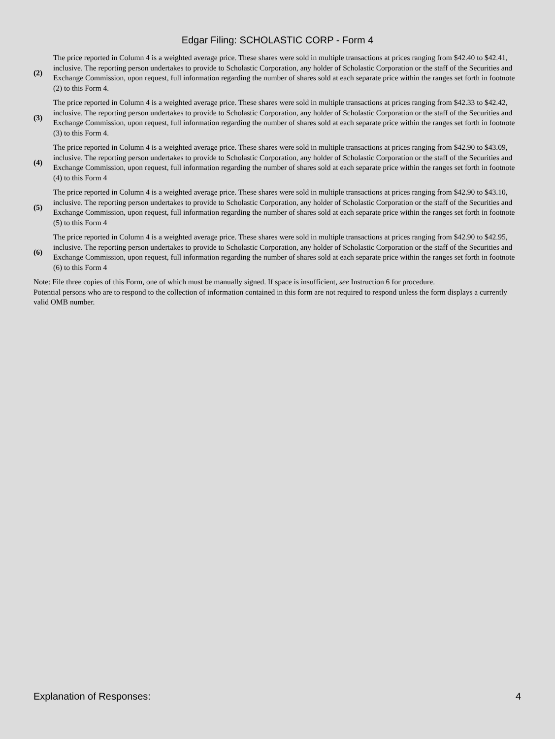Edgar Filing: SCHOLASTIC CORP - Form 4
| (2) | The price reported in Column 4 is a weighted average price. These shares were sold in multiple transactions at prices ranging from $42.40 to $42.41, inclusive. The reporting person undertakes to provide to Scholastic Corporation, any holder of Scholastic Corporation or the staff of the Securities and Exchange Commission, upon request, full information regarding the number of shares sold at each separate price within the ranges set forth in footnote (2) to this Form 4. |
| (3) | The price reported in Column 4 is a weighted average price. These shares were sold in multiple transactions at prices ranging from $42.33 to $42.42, inclusive. The reporting person undertakes to provide to Scholastic Corporation, any holder of Scholastic Corporation or the staff of the Securities and Exchange Commission, upon request, full information regarding the number of shares sold at each separate price within the ranges set forth in footnote (3) to this Form 4. |
| (4) | The price reported in Column 4 is a weighted average price. These shares were sold in multiple transactions at prices ranging from $42.90 to $43.09, inclusive. The reporting person undertakes to provide to Scholastic Corporation, any holder of Scholastic Corporation or the staff of the Securities and Exchange Commission, upon request, full information regarding the number of shares sold at each separate price within the ranges set forth in footnote (4) to this Form 4 |
| (5) | The price reported in Column 4 is a weighted average price. These shares were sold in multiple transactions at prices ranging from $42.90 to $43.10, inclusive. The reporting person undertakes to provide to Scholastic Corporation, any holder of Scholastic Corporation or the staff of the Securities and Exchange Commission, upon request, full information regarding the number of shares sold at each separate price within the ranges set forth in footnote (5) to this Form 4 |
| (6) | The price reported in Column 4 is a weighted average price. These shares were sold in multiple transactions at prices ranging from $42.90 to $42.95, inclusive. The reporting person undertakes to provide to Scholastic Corporation, any holder of Scholastic Corporation or the staff of the Securities and Exchange Commission, upon request, full information regarding the number of shares sold at each separate price within the ranges set forth in footnote (6) to this Form 4 |
Note: File three copies of this Form, one of which must be manually signed. If space is insufficient, see Instruction 6 for procedure.
Potential persons who are to respond to the collection of information contained in this form are not required to respond unless the form displays a currently valid OMB number.
Explanation of Responses: 4